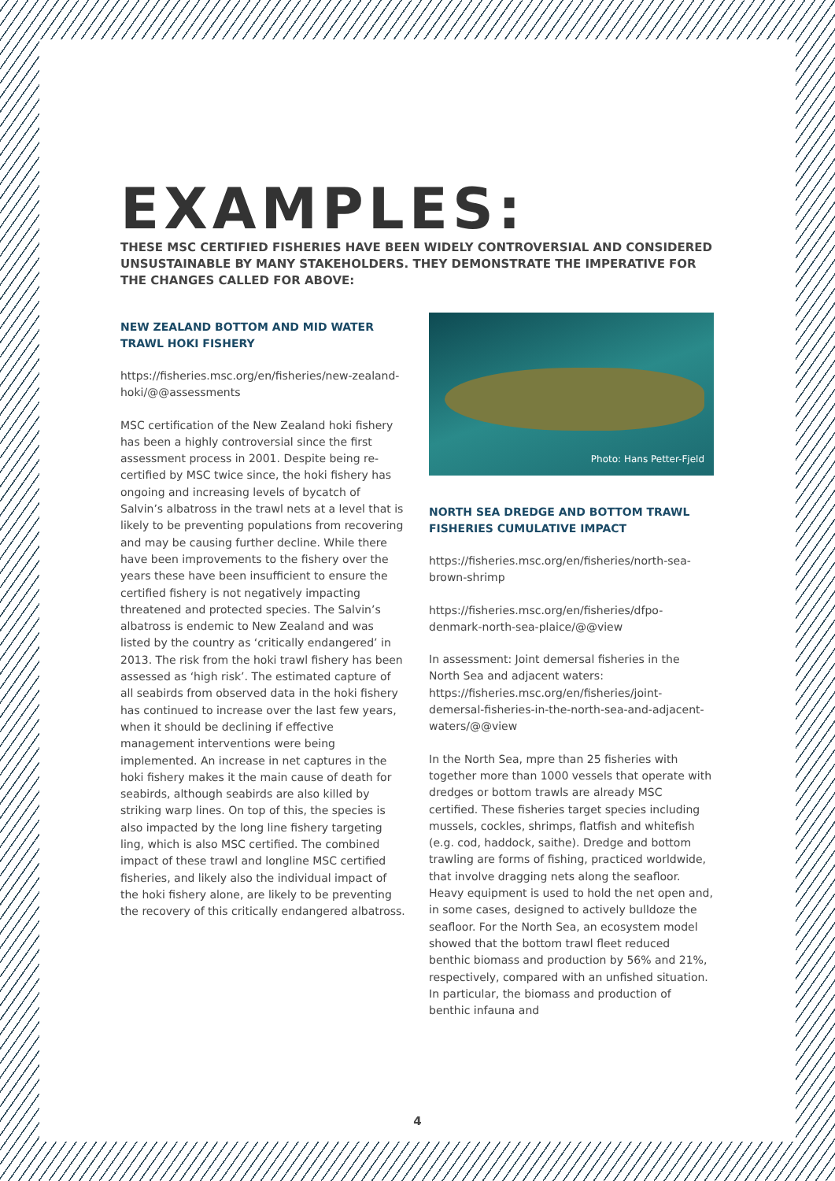EXAMPLES:
THESE MSC CERTIFIED FISHERIES HAVE BEEN WIDELY CONTROVERSIAL AND CONSIDERED UNSUSTAINABLE BY MANY STAKEHOLDERS. THEY DEMONSTRATE THE IMPERATIVE FOR THE CHANGES CALLED FOR ABOVE:
NEW ZEALAND BOTTOM AND MID WATER TRAWL HOKI FISHERY
https://fisheries.msc.org/en/fisheries/new-zealand-hoki/@@assessments
MSC certification of the New Zealand hoki fishery has been a highly controversial since the first assessment process in 2001. Despite being re-certified by MSC twice since, the hoki fishery has ongoing and increasing levels of bycatch of Salvin’s albatross in the trawl nets at a level that is likely to be preventing populations from recovering and may be causing further decline. While there have been improvements to the fishery over the years these have been insufficient to ensure the certified fishery is not negatively impacting threatened and protected species. The Salvin’s albatross is endemic to New Zealand and was listed by the country as ‘critically endangered’ in 2013. The risk from the hoki trawl fishery has been assessed as ‘high risk’. The estimated capture of all seabirds from observed data in the hoki fishery has continued to increase over the last few years, when it should be declining if effective management interventions were being implemented. An increase in net captures in the hoki fishery makes it the main cause of death for seabirds, although seabirds are also killed by striking warp lines. On top of this, the species is also impacted by the long line fishery targeting ling, which is also MSC certified. The combined impact of these trawl and longline MSC certified fisheries, and likely also the individual impact of the hoki fishery alone, are likely to be preventing the recovery of this critically endangered albatross.
Photo: Hans Petter-Fjeld
NORTH SEA DREDGE AND BOTTOM TRAWL FISHERIES CUMULATIVE IMPACT
https://fisheries.msc.org/en/fisheries/north-sea-brown-shrimp
https://fisheries.msc.org/en/fisheries/dfpo-denmark-north-sea-plaice/@@view
In assessment: Joint demersal fisheries in the North Sea and adjacent waters:
https://fisheries.msc.org/en/fisheries/joint-demersal-fisheries-in-the-north-sea-and-adjacent-waters/@@view
In the North Sea, mpre than 25 fisheries with together more than 1000 vessels that operate with dredges or bottom trawls are already MSC certified. These fisheries target species including mussels, cockles, shrimps, flatfish and whitefish (e.g. cod, haddock, saithe). Dredge and bottom trawling are forms of fishing, practiced worldwide, that involve dragging nets along the seafloor. Heavy equipment is used to hold the net open and, in some cases, designed to actively bulldoze the seafloor. For the North Sea, an ecosystem model showed that the bottom trawl fleet reduced benthic biomass and production by 56% and 21%, respectively, compared with an unfished situation. In particular, the biomass and production of benthic infauna and
4